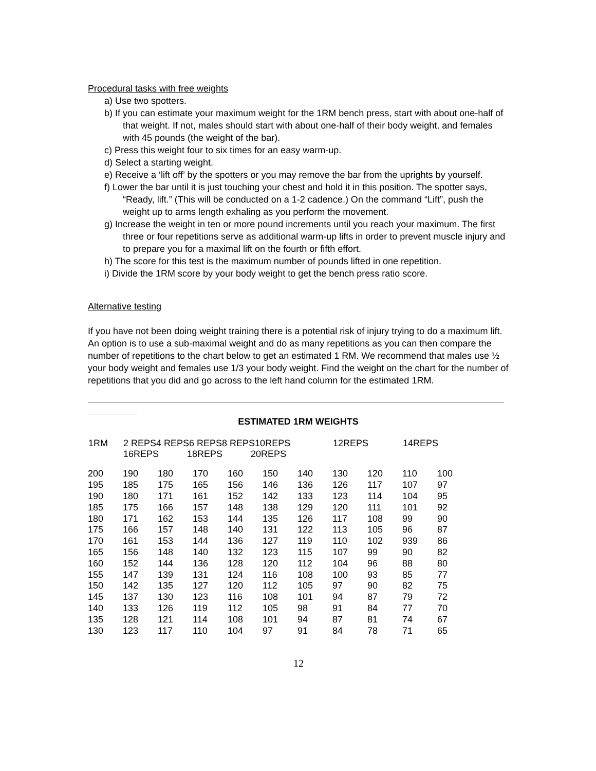Procedural tasks with free weights
a) Use two spotters.
b) If you can estimate your maximum weight for the 1RM bench press, start with about one-half of that weight. If not, males should start with about one-half of their body weight, and females with 45 pounds (the weight of the bar).
c) Press this weight four to six times for an easy warm-up.
d) Select a starting weight.
e) Receive a ‘lift off’ by the spotters or you may remove the bar from the uprights by yourself.
f) Lower the bar until it is just touching your chest and hold it in this position. The spotter says, “Ready, lift.” (This will be conducted on a 1-2 cadence.) On the command “Lift”, push the weight up to arms length exhaling as you perform the movement.
g) Increase the weight in ten or more pound increments until you reach your maximum. The first three or four repetitions serve as additional warm-up lifts in order to prevent muscle injury and to prepare you for a maximal lift on the fourth or fifth effort.
h) The score for this test is the maximum number of pounds lifted in one repetition.
i) Divide the 1RM score by your body weight to get the bench press ratio score.
Alternative testing
If you have not been doing weight training there is a potential risk of injury trying to do a maximum lift. An option is to use a sub-maximal weight and do as many repetitions as you can then compare the number of repetitions to the chart below to get an estimated 1 RM. We recommend that males use ½ your body weight and females use 1/3 your body weight. Find the weight on the chart for the number of repetitions that you did and go across to the left hand column for the estimated 1RM.
ESTIMATED 1RM WEIGHTS
| 1RM | 2 REPS4 REPS6 REPS8 REPS10REPS 16REPS 18REPS 20REPS | | | | | | 12REPS | | 14REPS | |
| --- | --- | --- | --- | --- | --- | --- | --- | --- | --- | --- |
| 200 | 190 | 180 | 170 | 160 | 150 | 140 | 130 | 120 | 110 | 100 |
| 195 | 185 | 175 | 165 | 156 | 146 | 136 | 126 | 117 | 107 | 97 |
| 190 | 180 | 171 | 161 | 152 | 142 | 133 | 123 | 114 | 104 | 95 |
| 185 | 175 | 166 | 157 | 148 | 138 | 129 | 120 | 111 | 101 | 92 |
| 180 | 171 | 162 | 153 | 144 | 135 | 126 | 117 | 108 | 99 | 90 |
| 175 | 166 | 157 | 148 | 140 | 131 | 122 | 113 | 105 | 96 | 87 |
| 170 | 161 | 153 | 144 | 136 | 127 | 119 | 110 | 102 | 939 | 86 |
| 165 | 156 | 148 | 140 | 132 | 123 | 115 | 107 | 99 | 90 | 82 |
| 160 | 152 | 144 | 136 | 128 | 120 | 112 | 104 | 96 | 88 | 80 |
| 155 | 147 | 139 | 131 | 124 | 116 | 108 | 100 | 93 | 85 | 77 |
| 150 | 142 | 135 | 127 | 120 | 112 | 105 | 97 | 90 | 82 | 75 |
| 145 | 137 | 130 | 123 | 116 | 108 | 101 | 94 | 87 | 79 | 72 |
| 140 | 133 | 126 | 119 | 112 | 105 | 98 | 91 | 84 | 77 | 70 |
| 135 | 128 | 121 | 114 | 108 | 101 | 94 | 87 | 81 | 74 | 67 |
| 130 | 123 | 117 | 110 | 104 | 97 | 91 | 84 | 78 | 71 | 65 |
12